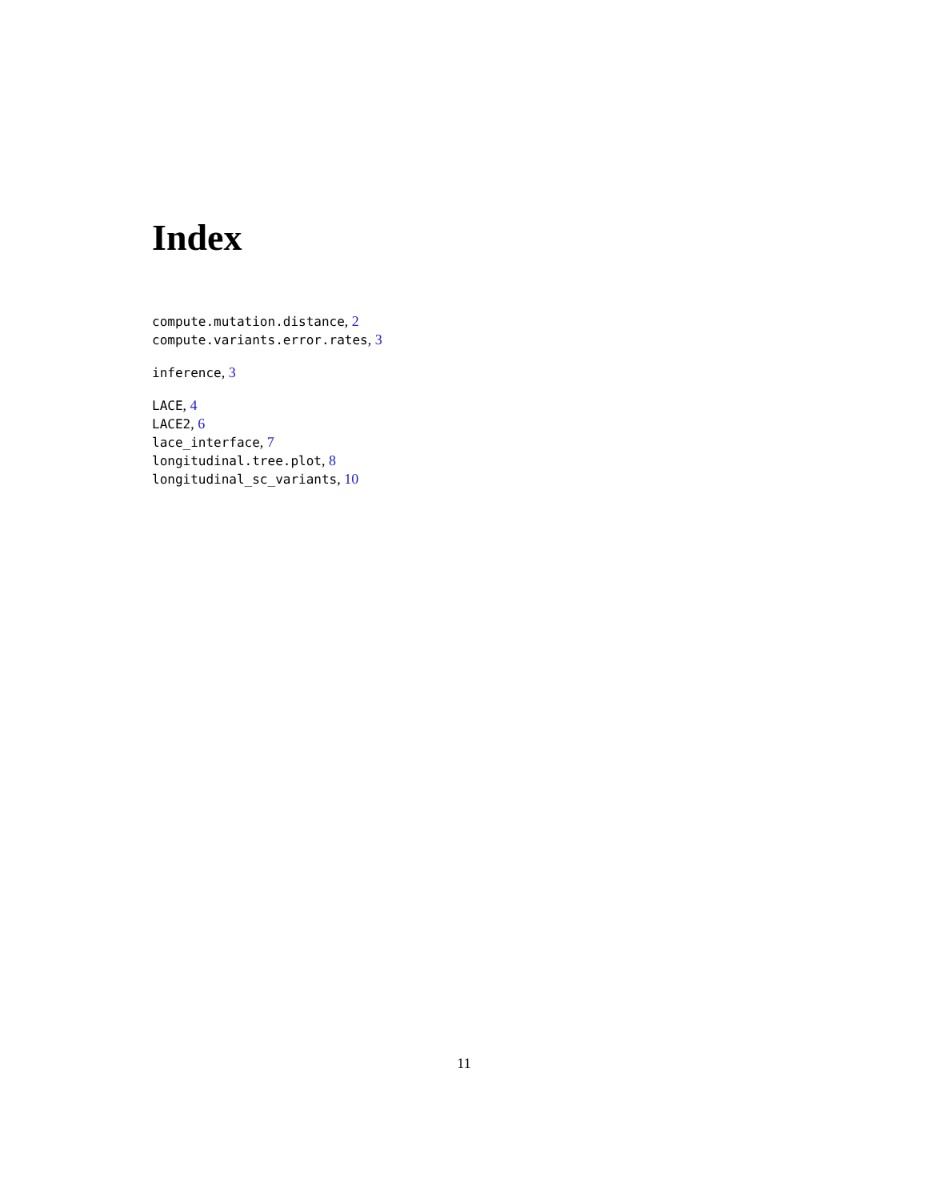Index
compute.mutation.distance, 2
compute.variants.error.rates, 3
inference, 3
LACE, 4
LACE2, 6
lace_interface, 7
longitudinal.tree.plot, 8
longitudinal_sc_variants, 10
11